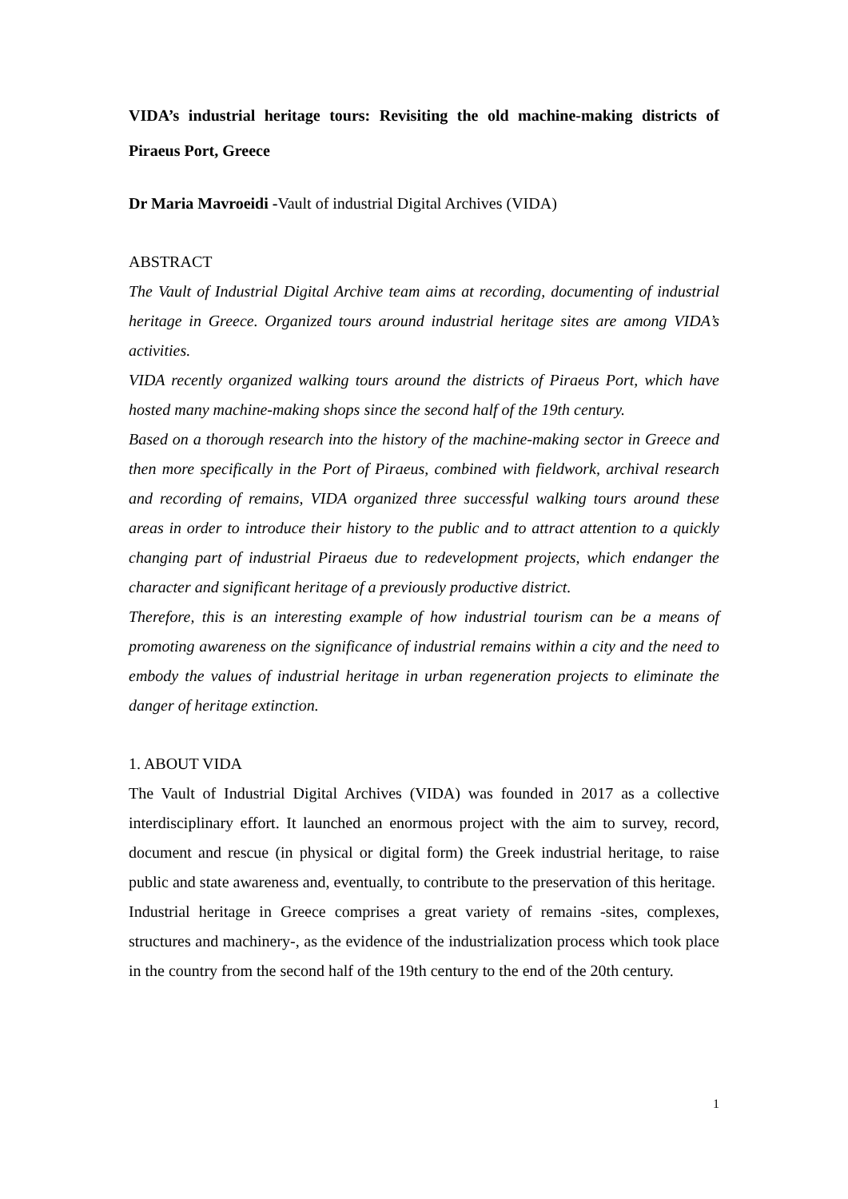VIDA’s industrial heritage tours: Revisiting the old machine-making districts of Piraeus Port, Greece
Dr Maria Mavroeidi -Vault of industrial Digital Archives (VIDA)
ABSTRACT
The Vault of Industrial Digital Archive team aims at recording, documenting of industrial heritage in Greece. Organized tours around industrial heritage sites are among VIDA’s activities.
VIDA recently organized walking tours around the districts of Piraeus Port, which have hosted many machine-making shops since the second half of the 19th century.
Based on a thorough research into the history of the machine-making sector in Greece and then more specifically in the Port of Piraeus, combined with fieldwork, archival research and recording of remains, VIDA organized three successful walking tours around these areas in order to introduce their history to the public and to attract attention to a quickly changing part of industrial Piraeus due to redevelopment projects, which endanger the character and significant heritage of a previously productive district.
Therefore, this is an interesting example of how industrial tourism can be a means of promoting awareness on the significance of industrial remains within a city and the need to embody the values of industrial heritage in urban regeneration projects to eliminate the danger of heritage extinction.
1. ABOUT VIDA
The Vault of Industrial Digital Archives (VIDA) was founded in 2017 as a collective interdisciplinary effort. It launched an enormous project with the aim to survey, record, document and rescue (in physical or digital form) the Greek industrial heritage, to raise public and state awareness and, eventually, to contribute to the preservation of this heritage.
Industrial heritage in Greece comprises a great variety of remains -sites, complexes, structures and machinery-, as the evidence of the industrialization process which took place in the country from the second half of the 19th century to the end of the 20th century.
1